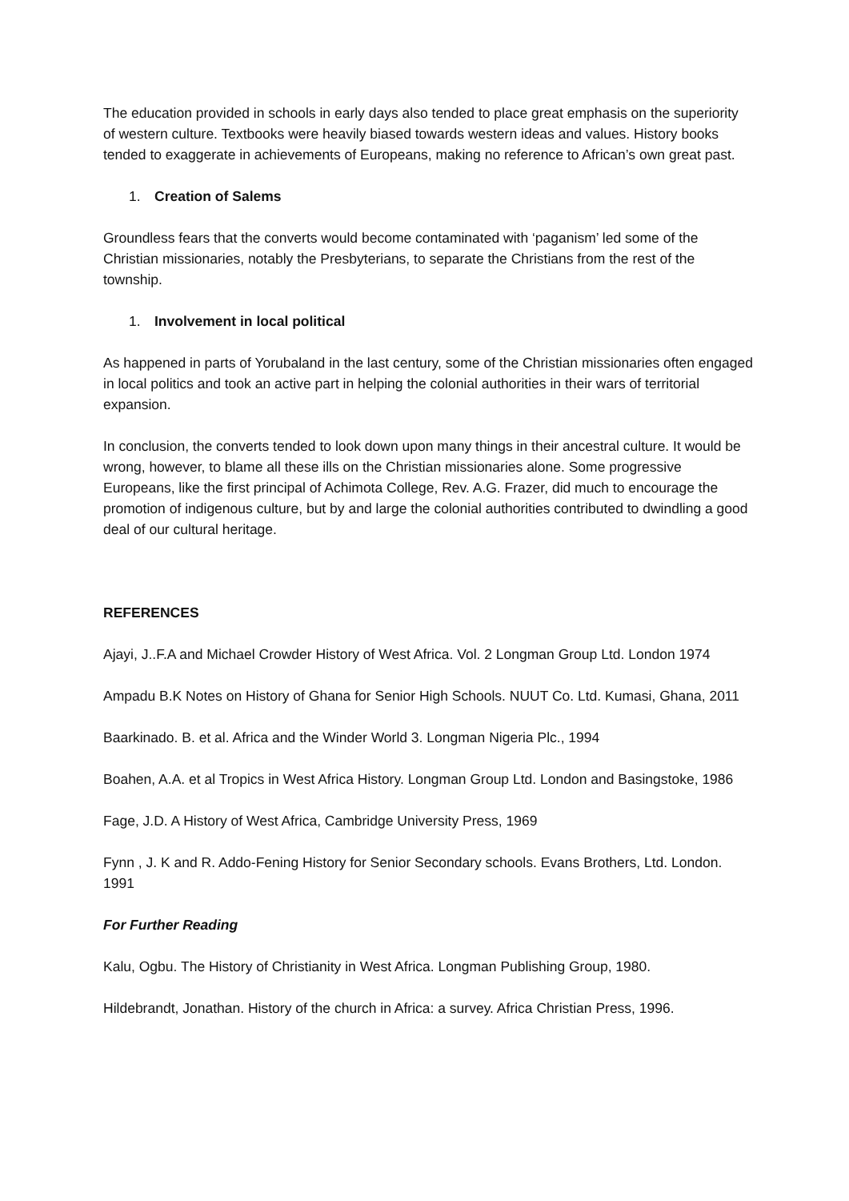The education provided in schools in early days also tended to place great emphasis on the superiority of western culture. Textbooks were heavily biased towards western ideas and values. History books tended to exaggerate in achievements of Europeans, making no reference to African’s own great past.
1. Creation of Salems
Groundless fears that the converts would become contaminated with ‘paganism’ led some of the Christian missionaries, notably the Presbyterians, to separate the Christians from the rest of the township.
1. Involvement in local political
As happened in parts of Yorubaland in the last century, some of the Christian missionaries often engaged in local politics and took an active part in helping the colonial authorities in their wars of territorial expansion.
In conclusion, the converts tended to look down upon many things in their ancestral culture. It would be wrong, however, to blame all these ills on the Christian missionaries alone. Some progressive Europeans, like the first principal of Achimota College, Rev. A.G. Frazer, did much to encourage the promotion of indigenous culture, but by and large the colonial authorities contributed to dwindling a good deal of our cultural heritage.
REFERENCES
Ajayi, J..F.A and Michael Crowder History of West Africa. Vol. 2 Longman Group Ltd. London 1974
Ampadu B.K Notes on History of Ghana for Senior High Schools. NUUT Co. Ltd. Kumasi, Ghana, 2011
Baarkinado. B. et al. Africa and the Winder World 3. Longman Nigeria Plc., 1994
Boahen, A.A. et al Tropics in West Africa History. Longman Group Ltd. London and Basingstoke, 1986
Fage, J.D. A History of West Africa, Cambridge University Press, 1969
Fynn , J. K and R. Addo-Fening History for Senior Secondary schools. Evans Brothers, Ltd. London. 1991
For Further Reading
Kalu, Ogbu. The History of Christianity in West Africa. Longman Publishing Group, 1980.
Hildebrandt, Jonathan. History of the church in Africa: a survey. Africa Christian Press, 1996.